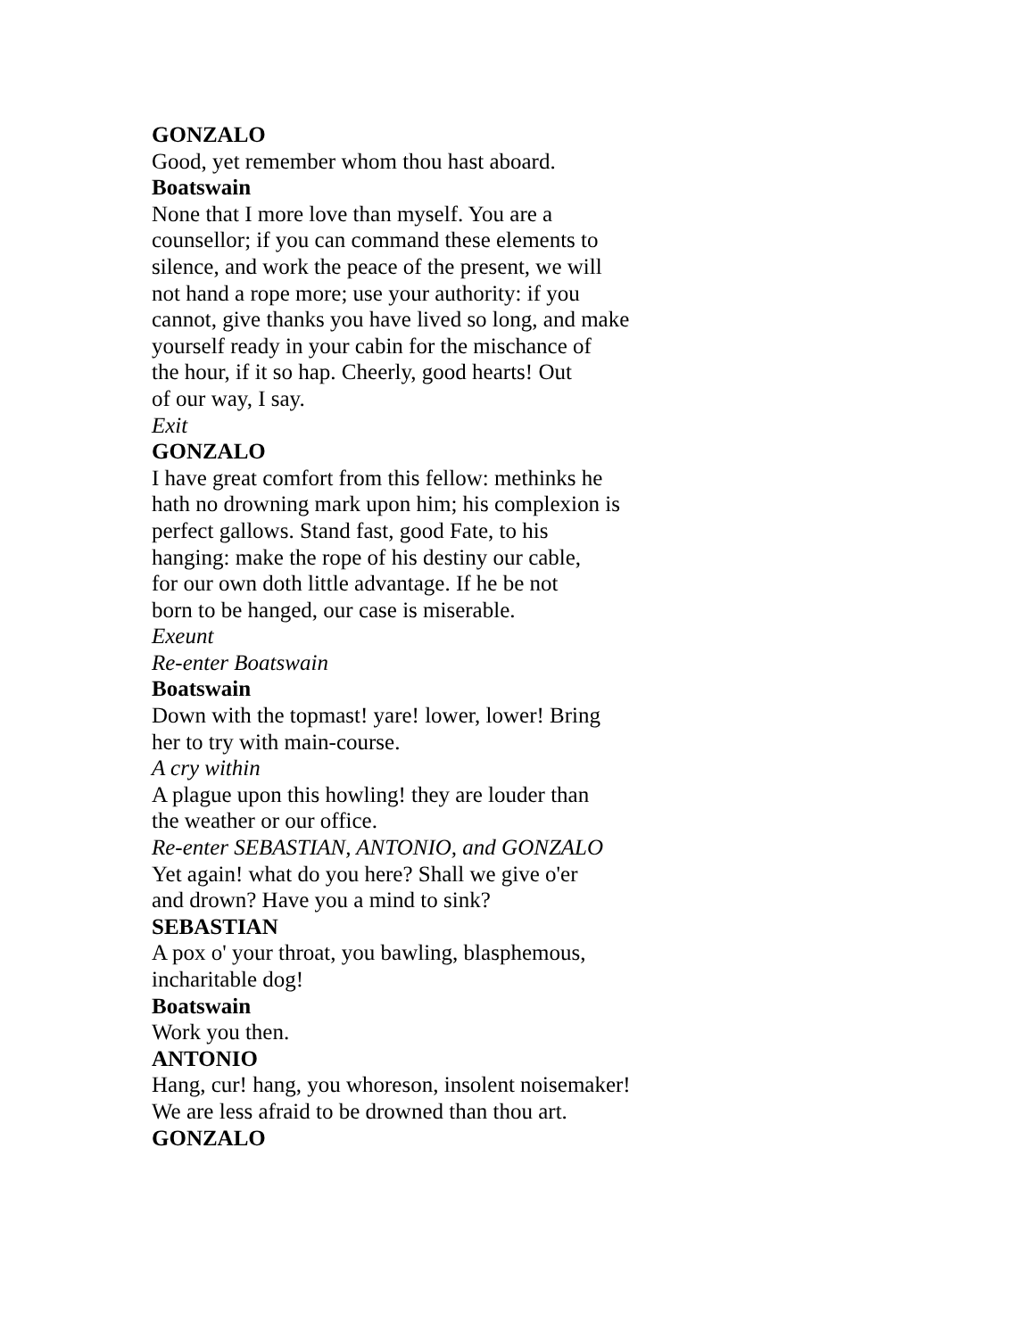GONZALO
Good, yet remember whom thou hast aboard.
Boatswain
None that I more love than myself. You are a
counsellor; if you can command these elements to
silence, and work the peace of the present, we will
not hand a rope more; use your authority: if you
cannot, give thanks you have lived so long, and make
yourself ready in your cabin for the mischance of
the hour, if it so hap. Cheerly, good hearts! Out
of our way, I say.
Exit
GONZALO
I have great comfort from this fellow: methinks he
hath no drowning mark upon him; his complexion is
perfect gallows. Stand fast, good Fate, to his
hanging: make the rope of his destiny our cable,
for our own doth little advantage. If he be not
born to be hanged, our case is miserable.
Exeunt
Re-enter Boatswain
Boatswain
Down with the topmast! yare! lower, lower! Bring
her to try with main-course.
A cry within
A plague upon this howling! they are louder than
the weather or our office.
Re-enter SEBASTIAN, ANTONIO, and GONZALO
Yet again! what do you here? Shall we give o'er
and drown? Have you a mind to sink?
SEBASTIAN
A pox o' your throat, you bawling, blasphemous,
incharitable dog!
Boatswain
Work you then.
ANTONIO
Hang, cur! hang, you whoreson, insolent noisemaker!
We are less afraid to be drowned than thou art.
GONZALO